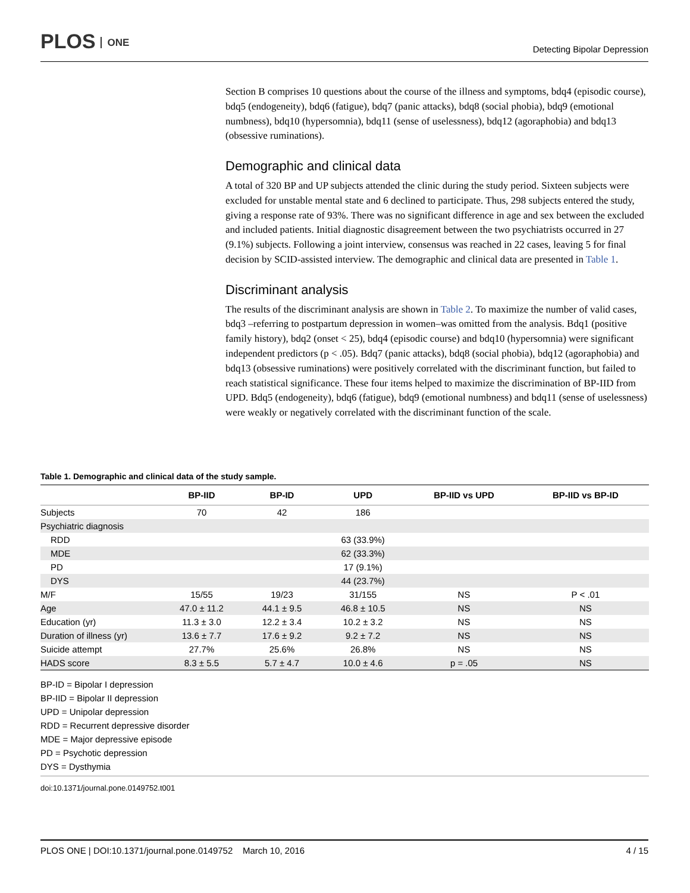PLOS ONE
Detecting Bipolar Depression
Section B comprises 10 questions about the course of the illness and symptoms, bdq4 (episodic course), bdq5 (endogeneity), bdq6 (fatigue), bdq7 (panic attacks), bdq8 (social phobia), bdq9 (emotional numbness), bdq10 (hypersomnia), bdq11 (sense of uselessness), bdq12 (agoraphobia) and bdq13 (obsessive ruminations).
Demographic and clinical data
A total of 320 BP and UP subjects attended the clinic during the study period. Sixteen subjects were excluded for unstable mental state and 6 declined to participate. Thus, 298 subjects entered the study, giving a response rate of 93%. There was no significant difference in age and sex between the excluded and included patients. Initial diagnostic disagreement between the two psychiatrists occurred in 27 (9.1%) subjects. Following a joint interview, consensus was reached in 22 cases, leaving 5 for final decision by SCID-assisted interview. The demographic and clinical data are presented in Table 1.
Discriminant analysis
The results of the discriminant analysis are shown in Table 2. To maximize the number of valid cases, bdq3 –referring to postpartum depression in women–was omitted from the analysis. Bdq1 (positive family history), bdq2 (onset < 25), bdq4 (episodic course) and bdq10 (hypersomnia) were significant independent predictors (p < .05). Bdq7 (panic attacks), bdq8 (social phobia), bdq12 (agoraphobia) and bdq13 (obsessive ruminations) were positively correlated with the discriminant function, but failed to reach statistical significance. These four items helped to maximize the discrimination of BP-IID from UPD. Bdq5 (endogeneity), bdq6 (fatigue), bdq9 (emotional numbness) and bdq11 (sense of uselessness) were weakly or negatively correlated with the discriminant function of the scale.
Table 1. Demographic and clinical data of the study sample.
| | BP-IID | BP-ID | UPD | BP-IID vs UPD | BP-IID vs BP-ID |
| --- | --- | --- | --- | --- | --- |
| Subjects | 70 | 42 | 186 | | |
| Psychiatric diagnosis | | | | | |
| RDD | | | 63 (33.9%) | | |
| MDE | | | 62 (33.3%) | | |
| PD | | | 17 (9.1%) | | |
| DYS | | | 44 (23.7%) | | |
| M/F | 15/55 | 19/23 | 31/155 | NS | P < .01 |
| Age | 47.0 ± 11.2 | 44.1 ± 9.5 | 46.8 ± 10.5 | NS | NS |
| Education (yr) | 11.3 ± 3.0 | 12.2 ± 3.4 | 10.2 ± 3.2 | NS | NS |
| Duration of illness (yr) | 13.6 ± 7.7 | 17.6 ± 9.2 | 9.2 ± 7.2 | NS | NS |
| Suicide attempt | 27.7% | 25.6% | 26.8% | NS | NS |
| HADS score | 8.3 ± 5.5 | 5.7 ± 4.7 | 10.0 ± 4.6 | p = .05 | NS |
BP-ID = Bipolar I depression
BP-IID = Bipolar II depression
UPD = Unipolar depression
RDD = Recurrent depressive disorder
MDE = Major depressive episode
PD = Psychotic depression
DYS = Dysthymia
doi:10.1371/journal.pone.0149752.t001
PLOS ONE | DOI:10.1371/journal.pone.0149752 March 10, 2016
4 / 15